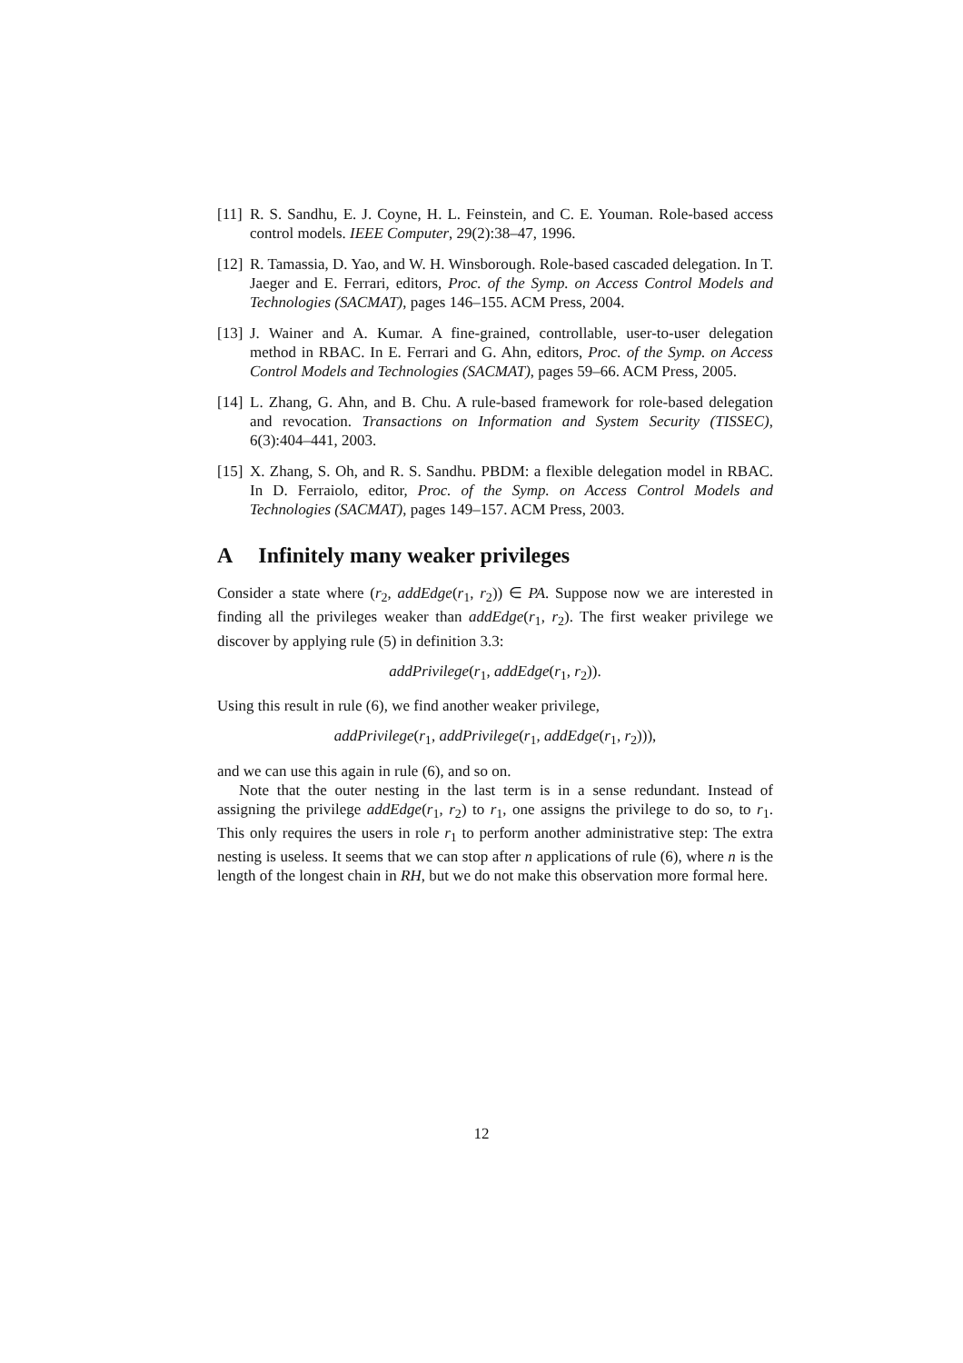[11]
R. S. Sandhu, E. J. Coyne, H. L. Feinstein, and C. E. Youman. Role-based access control models. IEEE Computer, 29(2):38–47, 1996.
[12]
R. Tamassia, D. Yao, and W. H. Winsborough. Role-based cascaded delegation. In T. Jaeger and E. Ferrari, editors, Proc. of the Symp. on Access Control Models and Technologies (SACMAT), pages 146–155. ACM Press, 2004.
[13]
J. Wainer and A. Kumar. A fine-grained, controllable, user-to-user delegation method in RBAC. In E. Ferrari and G. Ahn, editors, Proc. of the Symp. on Access Control Models and Technologies (SACMAT), pages 59–66. ACM Press, 2005.
[14]
L. Zhang, G. Ahn, and B. Chu. A rule-based framework for role-based delegation and revocation. Transactions on Information and System Security (TISSEC), 6(3):404–441, 2003.
[15]
X. Zhang, S. Oh, and R. S. Sandhu. PBDM: a flexible delegation model in RBAC. In D. Ferraiolo, editor, Proc. of the Symp. on Access Control Models and Technologies (SACMAT), pages 149–157. ACM Press, 2003.
A Infinitely many weaker privileges
Consider a state where (r<sub>2</sub>, addEdge(r<sub>1</sub>, r<sub>2</sub>)) ∈ PA. Suppose now we are interested in finding all the privileges weaker than addEdge(r<sub>1</sub>, r<sub>2</sub>). The first weaker privilege we discover by applying rule (5) in definition 3.3:
addPrivilege(r<sub>1</sub>, addEdge(r<sub>1</sub>, r<sub>2</sub>)).
Using this result in rule (6), we find another weaker privilege,
addPrivilege(r<sub>1</sub>, addPrivilege(r<sub>1</sub>, addEdge(r<sub>1</sub>, r<sub>2</sub>))),
and we can use this again in rule (6), and so on.
Note that the outer nesting in the last term is in a sense redundant. Instead of assigning the privilege addEdge(r<sub>1</sub>, r<sub>2</sub>) to r<sub>1</sub>, one assigns the privilege to do so, to r<sub>1</sub>. This only requires the users in role r<sub>1</sub> to perform another administrative step: The extra nesting is useless. It seems that we can stop after n applications of rule (6), where n is the length of the longest chain in RH, but we do not make this observation more formal here.
12